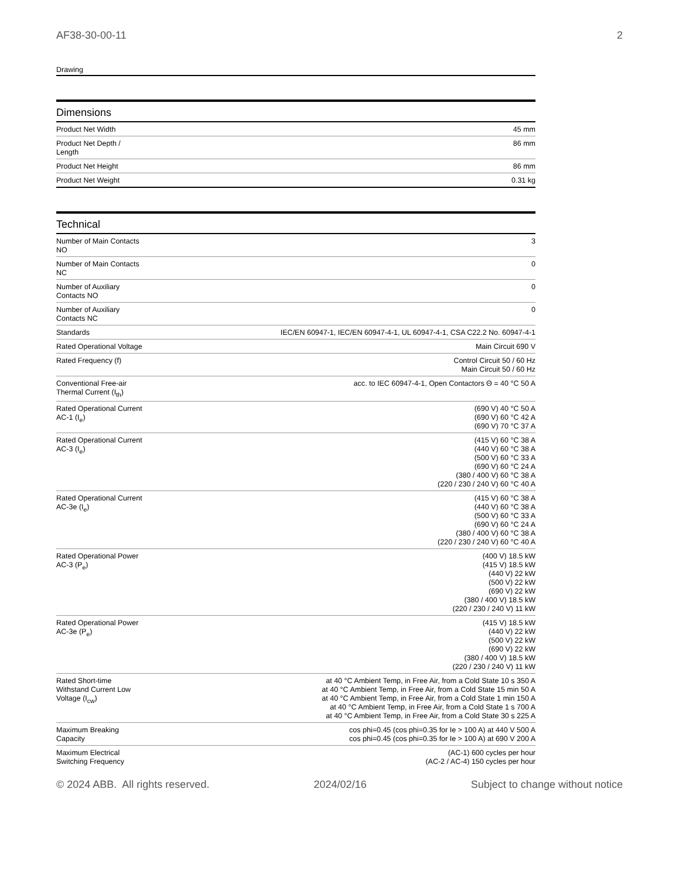AF38-30-00-11 2
Drawing
Dimensions
| Product Net Width | 45 mm |
| Product Net Depth / Length | 86 mm |
| Product Net Height | 86 mm |
| Product Net Weight | 0.31 kg |
Technical
| Number of Main Contacts NO | 3 |
| Number of Main Contacts NC | 0 |
| Number of Auxiliary Contacts NO | 0 |
| Number of Auxiliary Contacts NC | 0 |
| Standards | IEC/EN 60947-1, IEC/EN 60947-4-1, UL 60947-4-1, CSA C22.2 No. 60947-4-1 |
| Rated Operational Voltage | Main Circuit 690 V |
| Rated Frequency (f) | Control Circuit 50 / 60 Hz Main Circuit 50 / 60 Hz |
| Conventional Free-air Thermal Current (I<sub>th</sub>) | acc. to IEC 60947-4-1, Open Contactors Θ = 40 °C 50 A |
| Rated Operational Current AC-1 (I<sub>e</sub>) | (690 V) 40 °C 50 A (690 V) 60 °C 42 A (690 V) 70 °C 37 A |
| Rated Operational Current AC-3 (I<sub>e</sub>) | (415 V) 60 °C 38 A (440 V) 60 °C 38 A (500 V) 60 °C 33 A (690 V) 60 °C 24 A (380 / 400 V) 60 °C 38 A (220 / 230 / 240 V) 60 °C 40 A |
| Rated Operational Current AC-3e (I<sub>e</sub>) | (415 V) 60 °C 38 A (440 V) 60 °C 38 A (500 V) 60 °C 33 A (690 V) 60 °C 24 A (380 / 400 V) 60 °C 38 A (220 / 230 / 240 V) 60 °C 40 A |
| Rated Operational Power AC-3 (P<sub>e</sub>) | (400 V) 18.5 kW (415 V) 18.5 kW (440 V) 22 kW (500 V) 22 kW (690 V) 22 kW (380 / 400 V) 18.5 kW (220 / 230 / 240 V) 11 kW |
| Rated Operational Power AC-3e (P<sub>e</sub>) | (415 V) 18.5 kW (440 V) 22 kW (500 V) 22 kW (690 V) 22 kW (380 / 400 V) 18.5 kW (220 / 230 / 240 V) 11 kW |
| Rated Short-time Withstand Current Low Voltage (I<sub>cw</sub>) | at 40 °C Ambient Temp, in Free Air, from a Cold State 10 s 350 A at 40 °C Ambient Temp, in Free Air, from a Cold State 15 min 50 A at 40 °C Ambient Temp, in Free Air, from a Cold State 1 min 150 A at 40 °C Ambient Temp, in Free Air, from a Cold State 1 s 700 A at 40 °C Ambient Temp, in Free Air, from a Cold State 30 s 225 A |
| Maximum Breaking Capacity | cos phi=0.45 (cos phi=0.35 for Ie > 100 A) at 440 V 500 A cos phi=0.45 (cos phi=0.35 for Ie > 100 A) at 690 V 200 A |
| Maximum Electrical Switching Frequency | (AC-1) 600 cycles per hour (AC-2 / AC-4) 150 cycles per hour |
© 2024 ABB. All rights reserved. 2024/02/16 Subject to change without notice